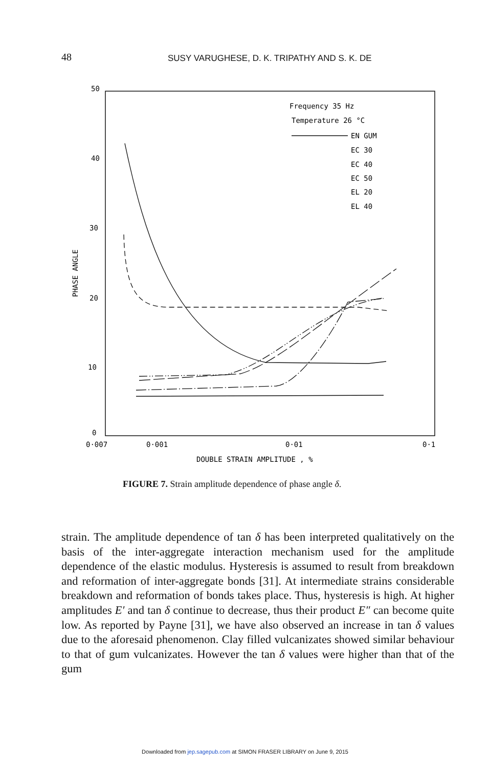48 SUSY VARUGHESE, D. K. TRIPATHY AND S. K. DE
50
40
30
20
10
0
0·007
0·001
0·01
0·1
DOUBLE STRAIN AMPLITUDE , %
PHASE ANGLE
Frequency 35 Hz
Temperature 26 °C
EN GUM
EC 30
EC 40
EC 50
EL 20
EL 40
FIGURE 7. Strain amplitude dependence of phase angle δ.
strain. The amplitude dependence of tan δ has been interpreted qualitatively on the basis of the inter-aggregate interaction mechanism used for the amplitude dependence of the elastic modulus. Hysteresis is assumed to result from breakdown and reformation of inter-aggregate bonds [31]. At intermediate strains considerable breakdown and reformation of bonds takes place. Thus, hysteresis is high. At higher amplitudes E′ and tan δ continue to decrease, thus their product E″ can become quite low. As reported by Payne [31], we have also observed an increase in tan δ values due to the aforesaid phenomenon. Clay filled vulcanizates showed similar behaviour to that of gum vulcanizates. However the tan δ values were higher than that of the gum
Downloaded from jep.sagepub.com at SIMON FRASER LIBRARY on June 9, 2015